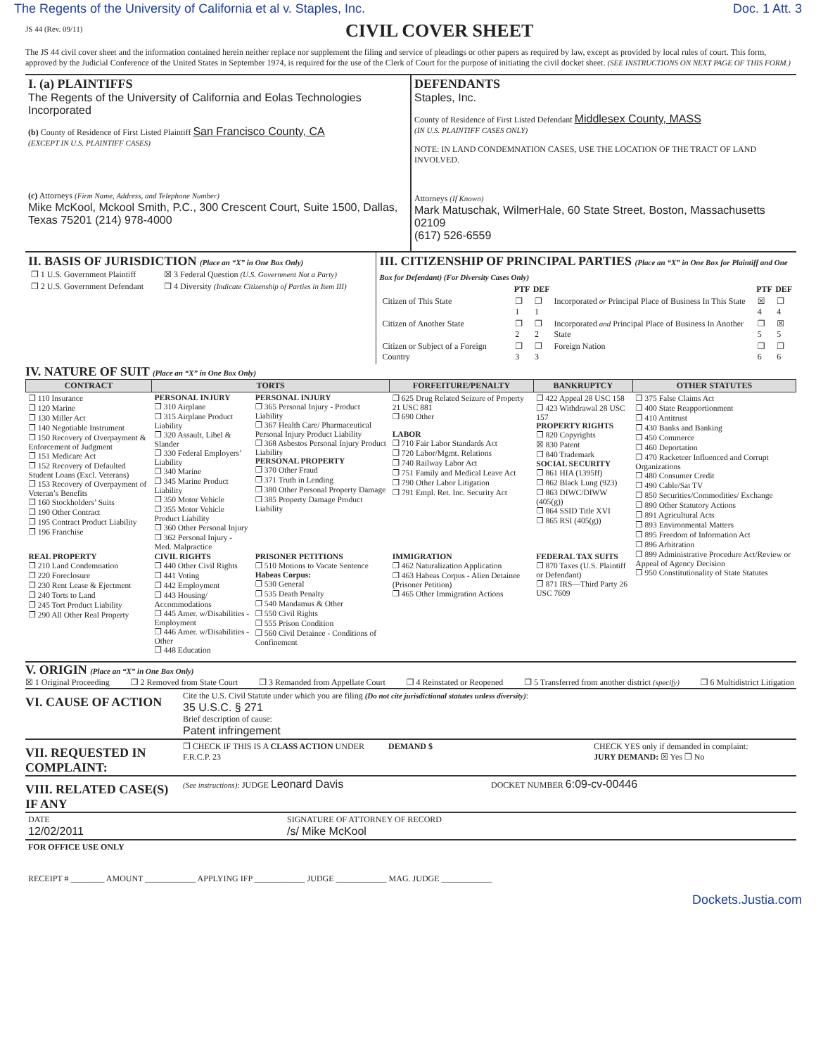The Regents of the University of California et al v. Staples, Inc. Doc. 1 Att. 3
JS 44 (Rev. 09/11)
CIVIL COVER SHEET
The JS 44 civil cover sheet and the information contained herein neither replace nor supplement the filing and service of pleadings or other papers as required by law, except as provided by local rules of court. This form, approved by the Judicial Conference of the United States in September 1974, is required for the use of the Clerk of Court for the purpose of initiating the civil docket sheet. (SEE INSTRUCTIONS ON NEXT PAGE OF THIS FORM.)
I. (a) PLAINTIFFS
The Regents of the University of California and Eolas Technologies Incorporated
(b) County of Residence of First Listed Plaintiff San Francisco County, CA
(EXCEPT IN U.S. PLAINTIFF CASES)
(c) Attorneys (Firm Name, Address, and Telephone Number)
Mike McKool, Mckool Smith, P.C., 300 Crescent Court, Suite 1500, Dallas, Texas 75201 (214) 978-4000
DEFENDANTS
Staples, Inc.
County of Residence of First Listed Defendant Middlesex County, MASS
(IN U.S. PLAINTIFF CASES ONLY)
NOTE: IN LAND CONDEMNATION CASES, USE THE LOCATION OF THE TRACT OF LAND INVOLVED.
Attorneys (If Known)
Mark Matuschak, WilmerHale, 60 State Street, Boston, Massachusetts 02109
(617) 526-6559
II. BASIS OF JURISDICTION (Place an “X” in One Box Only)
| ❐ 1 U.S. Government Plaintiff | ☒ 3 Federal Question (U.S. Government Not a Party) |
| ❐ 2 U.S. Government Defendant | ❐ 4 Diversity (Indicate Citizenship of Parties in Item III) |
III. CITIZENSHIP OF PRINCIPAL PARTIES (Place an “X” in One Box for Plaintiff and One Box for Defendant) (For Diversity Cases Only)
| | PTF | DEF | | PTF | DEF |
| --- | --- | --- | --- | --- | --- |
| Citizen of This State | ❐ 1 | ❐ 1 | Incorporated or Principal Place of Business In This State | ☒ 4 | ❐ 4 |
| Citizen of Another State | ❐ 2 | ❐ 2 | Incorporated and Principal Place of Business In Another State | ❐ 5 | ☒ 5 |
| Citizen or Subject of a Foreign Country | ❐ 3 | ❐ 3 | Foreign Nation | ❐ 6 | ❐ 6 |
IV. NATURE OF SUIT (Place an “X” in One Box Only)
| CONTRACT | TORTS | | FORFEITURE/PENALTY | BANKRUPTCY | OTHER STATUTES |
| --- | --- | --- | --- | --- | --- |
| ❐ 110 Insurance ❐ 120 Marine ❐ 130 Miller Act ❐ 140 Negotiable Instrument ❐ 150 Recovery of Overpayment & Enforcement of Judgment ❐ 151 Medicare Act ❐ 152 Recovery of Defaulted Student Loans (Excl. Veterans) ❐ 153 Recovery of Overpayment of Veteran’s Benefits ❐ 160 Stockholders’ Suits ❐ 190 Other Contract ❐ 195 Contract Product Liability ❐ 196 Franchise | PERSONAL INJURY ❐ 310 Airplane ❐ 315 Airplane Product Liability ❐ 320 Assault, Libel & Slander ❐ 330 Federal Employers’ Liability ❐ 340 Marine ❐ 345 Marine Product Liability ❐ 350 Motor Vehicle ❐ 355 Motor Vehicle Product Liability ❐ 360 Other Personal Injury ❐ 362 Personal Injury - Med. Malpractice | PERSONAL INJURY ❐ 365 Personal Injury - Product Liability ❐ 367 Health Care/ Pharmaceutical Personal Injury Product Liability ❐ 368 Asbestos Personal Injury Product Liability PERSONAL PROPERTY ❐ 370 Other Fraud ❐ 371 Truth in Lending ❐ 380 Other Personal Property Damage ❐ 385 Property Damage Product Liability | ❐ 625 Drug Related Seizure of Property 21 USC 881 ❐ 690 Other LABOR ❐ 710 Fair Labor Standards Act ❐ 720 Labor/Mgmt. Relations ❐ 740 Railway Labor Act ❐ 751 Family and Medical Leave Act ❐ 790 Other Labor Litigation ❐ 791 Empl. Ret. Inc. Security Act | ❐ 422 Appeal 28 USC 158 ❐ 423 Withdrawal 28 USC 157 PROPERTY RIGHTS ❐ 820 Copyrights ☒ 830 Patent ❐ 840 Trademark SOCIAL SECURITY ❐ 861 HIA (1395ff) ❐ 862 Black Lung (923) ❐ 863 DIWC/DIWW (405(g)) ❐ 864 SSID Title XVI ❐ 865 RSI (405(g)) | ❐ 375 False Claims Act ❐ 400 State Reapportionment ❐ 410 Antitrust ❐ 430 Banks and Banking ❐ 450 Commerce ❐ 460 Deportation ❐ 470 Racketeer Influenced and Corrupt Organizations ❐ 480 Consumer Credit ❐ 490 Cable/Sat TV ❐ 850 Securities/Commodities/ Exchange ❐ 890 Other Statutory Actions ❐ 891 Agricultural Acts ❐ 893 Environmental Matters ❐ 895 Freedom of Information Act ❐ 896 Arbitration ❐ 899 Administrative Procedure Act/Review or Appeal of Agency Decision ❐ 950 Constitutionality of State Statutes |
| REAL PROPERTY ❐ 210 Land Condemnation ❐ 220 Foreclosure ❐ 230 Rent Lease & Ejectment ❐ 240 Torts to Land ❐ 245 Tort Product Liability ❐ 290 All Other Real Property | CIVIL RIGHTS ❐ 440 Other Civil Rights ❐ 441 Voting ❐ 442 Employment ❐ 443 Housing/ Accommodations ❐ 445 Amer. w/Disabilities - Employment ❐ 446 Amer. w/Disabilities - Other ❐ 448 Education | PRISONER PETITIONS ❐ 510 Motions to Vacate Sentence Habeas Corpus: ❐ 530 General ❐ 535 Death Penalty ❐ 540 Mandamus & Other ❐ 550 Civil Rights ❐ 555 Prison Condition ❐ 560 Civil Detainee - Conditions of Confinement | IMMIGRATION ❐ 462 Naturalization Application ❐ 463 Habeas Corpus - Alien Detainee (Prisoner Petition) ❐ 465 Other Immigration Actions | FEDERAL TAX SUITS ❐ 870 Taxes (U.S. Plaintiff or Defendant) ❐ 871 IRS—Third Party 26 USC 7609 | |
V. ORIGIN (Place an “X” in One Box Only)
☒ 1 Original Proceeding ❐ 2 Removed from State Court ❐ 3 Remanded from Appellate Court ❐ 4 Reinstated or Reopened ❐ 5 Transferred from another district (specify) ❐ 6 Multidistrict Litigation
VI. CAUSE OF ACTION
Cite the U.S. Civil Statute under which you are filing (Do not cite jurisdictional statutes unless diversity):
35 U.S.C. § 271
Brief description of cause:
Patent infringement
VII. REQUESTED IN COMPLAINT:
❐ CHECK IF THIS IS A CLASS ACTION UNDER F.R.C.P. 23
DEMAND $ CHECK YES only if demanded in complaint:
JURY DEMAND: ☒ Yes ❐ No
VIII. RELATED CASE(S) IF ANY
(See instructions): JUDGE Leonard Davis
DOCKET NUMBER 6:09-cv-00446
DATE
12/02/2011
SIGNATURE OF ATTORNEY OF RECORD
/s/ Mike McKool
FOR OFFICE USE ONLY
RECEIPT # ________ AMOUNT ____________ APPLYING IFP ____________ JUDGE ____________ MAG. JUDGE ____________
Dockets.Justia.com